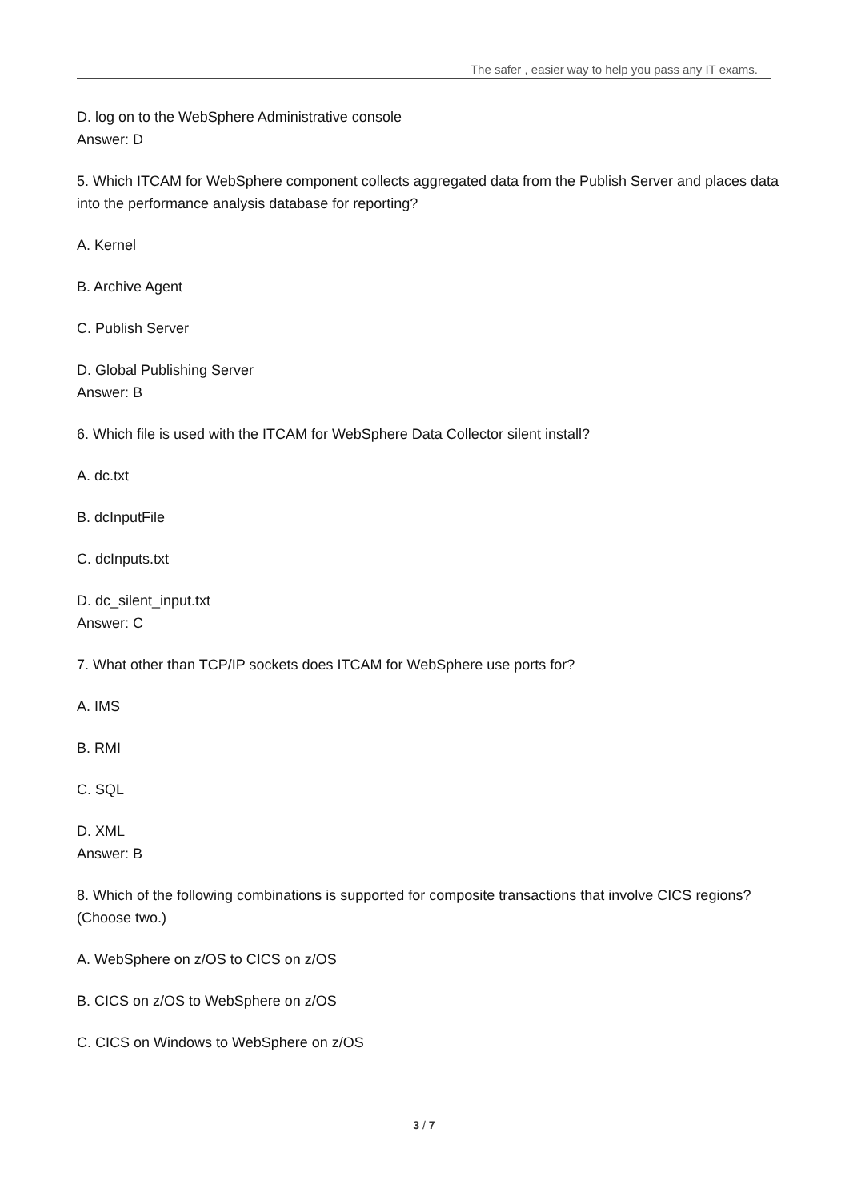The safer , easier way to help you pass any IT exams.
D. log on to the WebSphere Administrative console
Answer: D
5. Which ITCAM for WebSphere component collects aggregated data from the Publish Server and places data into the performance analysis database for reporting?
A. Kernel
B. Archive Agent
C. Publish Server
D. Global Publishing Server
Answer: B
6. Which file is used with the ITCAM for WebSphere Data Collector silent install?
A. dc.txt
B. dcInputFile
C. dcInputs.txt
D. dc_silent_input.txt
Answer: C
7. What other than TCP/IP sockets does ITCAM for WebSphere use ports for?
A. IMS
B. RMI
C. SQL
D. XML
Answer: B
8. Which of the following combinations is supported for composite transactions that involve CICS regions? (Choose two.)
A. WebSphere on z/OS to CICS on z/OS
B. CICS on z/OS to WebSphere on z/OS
C. CICS on Windows to WebSphere on z/OS
3 / 7